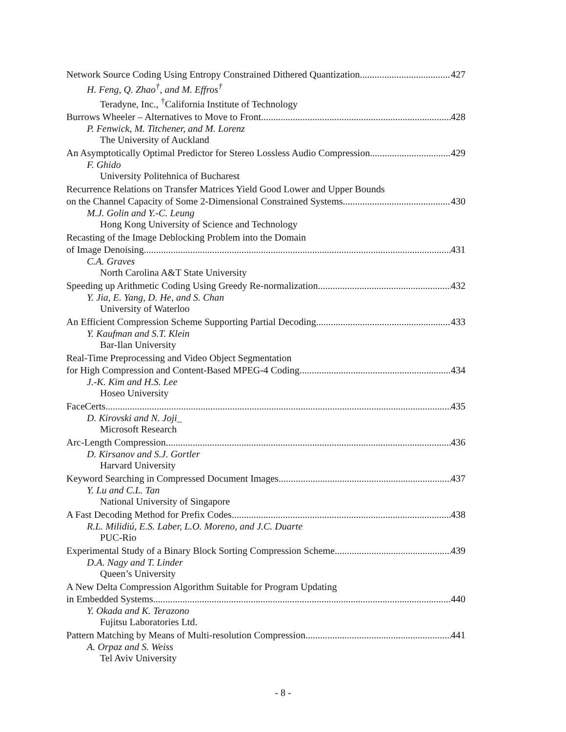Network Source Coding Using Entropy Constrained Dithered Quantization 427
H. Feng, Q. Zhao<sup>†</sup>, and M. Effros<sup>†</sup>
Teradyne, Inc., <sup>†</sup>California Institute of Technology
Burrows Wheeler – Alternatives to Move to Front 428
P. Fenwick, M. Titchener, and M. Lorenz
The University of Auckland
An Asymptotically Optimal Predictor for Stereo Lossless Audio Compression 429
F. Ghido
University Politehnica of Bucharest
Recurrence Relations on Transfer Matrices Yield Good Lower and Upper Bounds
on the Channel Capacity of Some 2-Dimensional Constrained Systems 430
M.J. Golin and Y.-C. Leung
Hong Kong University of Science and Technology
Recasting of the Image Deblocking Problem into the Domain
of Image Denoising 431
C.A. Graves
North Carolina A&T State University
Speeding up Arithmetic Coding Using Greedy Re-normalization 432
Y. Jia, E. Yang, D. He, and S. Chan
University of Waterloo
An Efficient Compression Scheme Supporting Partial Decoding 433
Y. Kaufman and S.T. Klein
Bar-Ilan University
Real-Time Preprocessing and Video Object Segmentation
for High Compression and Content-Based MPEG-4 Coding 434
J.-K. Kim and H.S. Lee
Hoseo University
FaceCerts 435
D. Kirovski and N. Joji_
Microsoft Research
Arc-Length Compression 436
D. Kirsanov and S.J. Gortler
Harvard University
Keyword Searching in Compressed Document Images 437
Y. Lu and C.L. Tan
National University of Singapore
A Fast Decoding Method for Prefix Codes 438
R.L. Milidiú, E.S. Laber, L.O. Moreno, and J.C. Duarte
PUC-Rio
Experimental Study of a Binary Block Sorting Compression Scheme 439
D.A. Nagy and T. Linder
Queen’s University
A New Delta Compression Algorithm Suitable for Program Updating
in Embedded Systems 440
Y. Okada and K. Terazono
Fujitsu Laboratories Ltd.
Pattern Matching by Means of Multi-resolution Compression 441
A. Orpaz and S. Weiss
Tel Aviv University
- 8 -